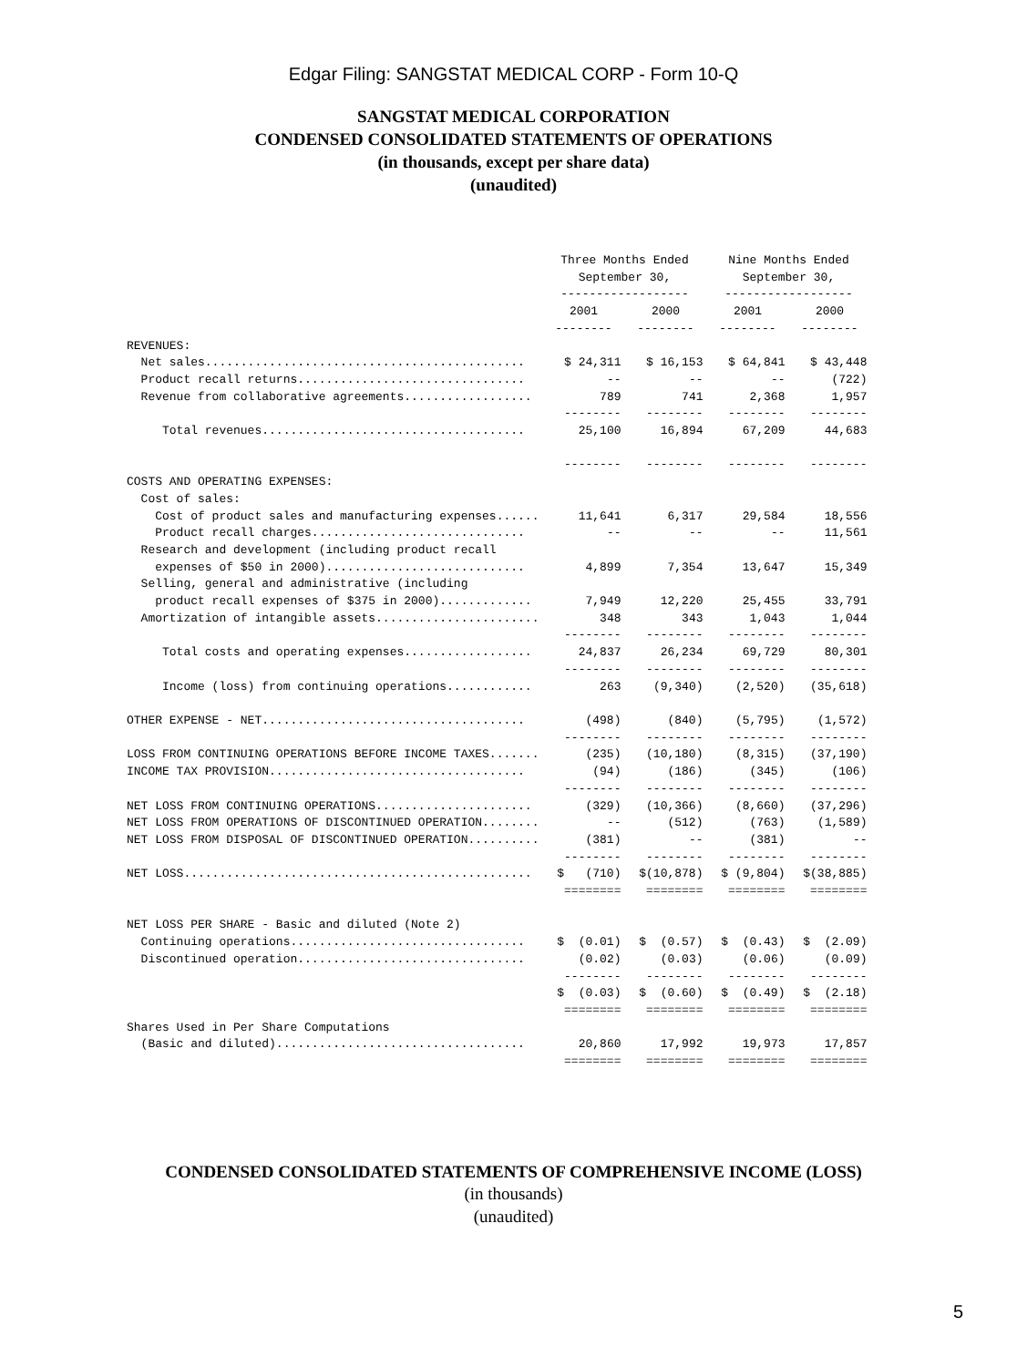Edgar Filing: SANGSTAT MEDICAL CORP - Form 10-Q
SANGSTAT MEDICAL CORPORATION
CONDENSED CONSOLIDATED STATEMENTS OF OPERATIONS
(in thousands, except per share data)
(unaudited)
| | Three Months Ended September 30, ------------------ | | Nine Months Ended September 30, ------------------ | |
| --- | --- | --- | --- | --- |
| | 2001 -------- | 2000 -------- | 2001 -------- | 2000 -------- |
| REVENUES: | | | | |
| Net sales............................................. | $ 24,311 | $ 16,153 | $ 64,841 | $ 43,448 |
| Product recall returns................................ | -- | -- | -- | (722) |
| Revenue from collaborative agreements.................. | 789 | 741 | 2,368 | 1,957 |
| Total revenues..................................... | -------- 25,100 | -------- 16,894 | -------- 67,209 | -------- 44,683 |
| COSTS AND OPERATING EXPENSES: | -------- | -------- | -------- | -------- |
| Cost of sales: | | | | |
| Cost of product sales and manufacturing expenses...... | 11,641 | 6,317 | 29,584 | 18,556 |
| Product recall charges.............................. | -- | -- | -- | 11,561 |
| Research and development (including product recall expenses of $50 in 2000)............................ | 4,899 | 7,354 | 13,647 | 15,349 |
| Selling, general and administrative (including product recall expenses of $375 in 2000)............. | 7,949 | 12,220 | 25,455 | 33,791 |
| Amortization of intangible assets....................... | 348 | 343 | 1,043 | 1,044 |
| Total costs and operating expenses.................. | -------- 24,837 | -------- 26,234 | -------- 69,729 | -------- 80,301 |
| Income (loss) from continuing operations............ | -------- 263 | -------- (9,340) | -------- (2,520) | -------- (35,618) |
| OTHER EXPENSE - NET..................................... | (498) | (840) | (5,795) | (1,572) |
| LOSS FROM CONTINUING OPERATIONS BEFORE INCOME TAXES....... | -------- (235) | -------- (10,180) | -------- (8,315) | -------- (37,190) |
| INCOME TAX PROVISION.................................... | (94) | (186) | (345) | (106) |
| NET LOSS FROM CONTINUING OPERATIONS...................... | -------- (329) | -------- (10,366) | -------- (8,660) | -------- (37,296) |
| NET LOSS FROM OPERATIONS OF DISCONTINUED OPERATION........ | -- | (512) | (763) | (1,589) |
| NET LOSS FROM DISPOSAL OF DISCONTINUED OPERATION.......... | (381) | -- | (381) | -- |
| NET LOSS................................................. | -------- $ (710) | -------- $(10,878) | -------- $ (9,804) | -------- $(38,885) |
| | ======== | ======== | ======== | ======== |
| NET LOSS PER SHARE - Basic and diluted (Note 2) | | | | |
| Continuing operations................................. | $ (0.01) | $ (0.57) | $ (0.43) | $ (2.09) |
| Discontinued operation................................ | (0.02) | (0.03) | (0.06) | (0.09) |
| | -------- $ (0.03) ======== | -------- $ (0.60) ======== | -------- $ (0.49) ======== | -------- $ (2.18) ======== |
| Shares Used in Per Share Computations (Basic and diluted)................................... | 20,860 | 17,992 | 19,973 | 17,857 |
| | ======== | ======== | ======== | ======== |
CONDENSED CONSOLIDATED STATEMENTS OF COMPREHENSIVE INCOME (LOSS)
(in thousands)
(unaudited)
5